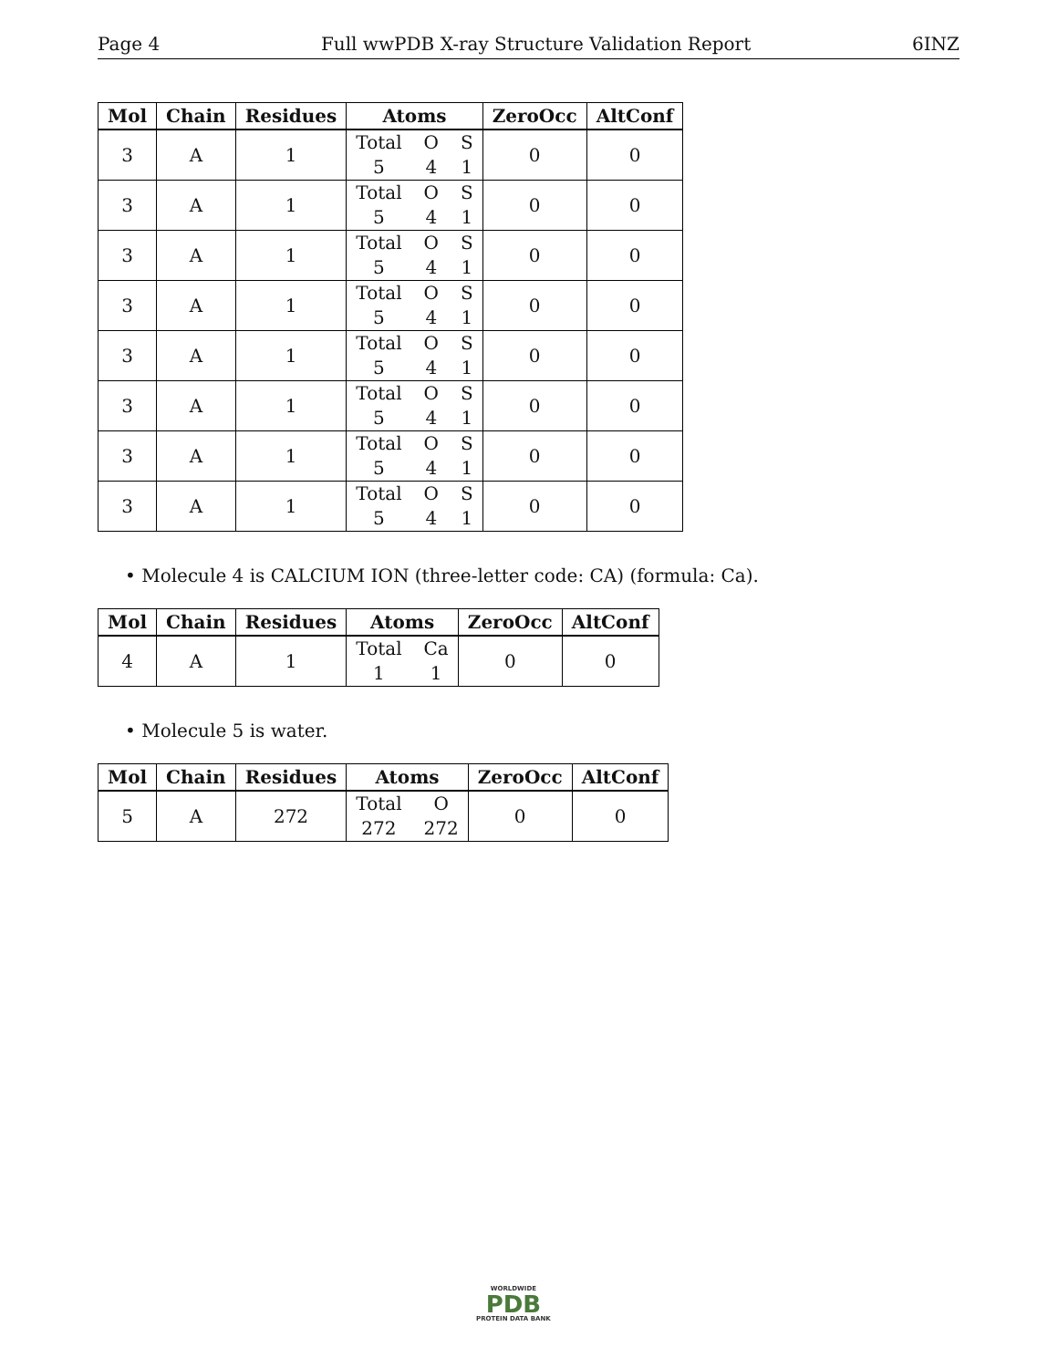Page 4 Full wwPDB X-ray Structure Validation Report 6INZ
| Mol | Chain | Residues | Atoms | ZeroOcc | AltConf |
| --- | --- | --- | --- | --- | --- |
| 3 | A | 1 | Total O S 5 4 1 | 0 | 0 |
| 3 | A | 1 | Total O S 5 4 1 | 0 | 0 |
| 3 | A | 1 | Total O S 5 4 1 | 0 | 0 |
| 3 | A | 1 | Total O S 5 4 1 | 0 | 0 |
| 3 | A | 1 | Total O S 5 4 1 | 0 | 0 |
| 3 | A | 1 | Total O S 5 4 1 | 0 | 0 |
| 3 | A | 1 | Total O S 5 4 1 | 0 | 0 |
| 3 | A | 1 | Total O S 5 4 1 | 0 | 0 |
• Molecule 4 is CALCIUM ION (three-letter code: CA) (formula: Ca).
| Mol | Chain | Residues | Atoms | ZeroOcc | AltConf |
| --- | --- | --- | --- | --- | --- |
| 4 | A | 1 | Total Ca 1 1 | 0 | 0 |
• Molecule 5 is water.
| Mol | Chain | Residues | Atoms | ZeroOcc | AltConf |
| --- | --- | --- | --- | --- | --- |
| 5 | A | 272 | Total O 272 272 | 0 | 0 |
WORLDWIDE
PDB
PROTEIN DATA BANK